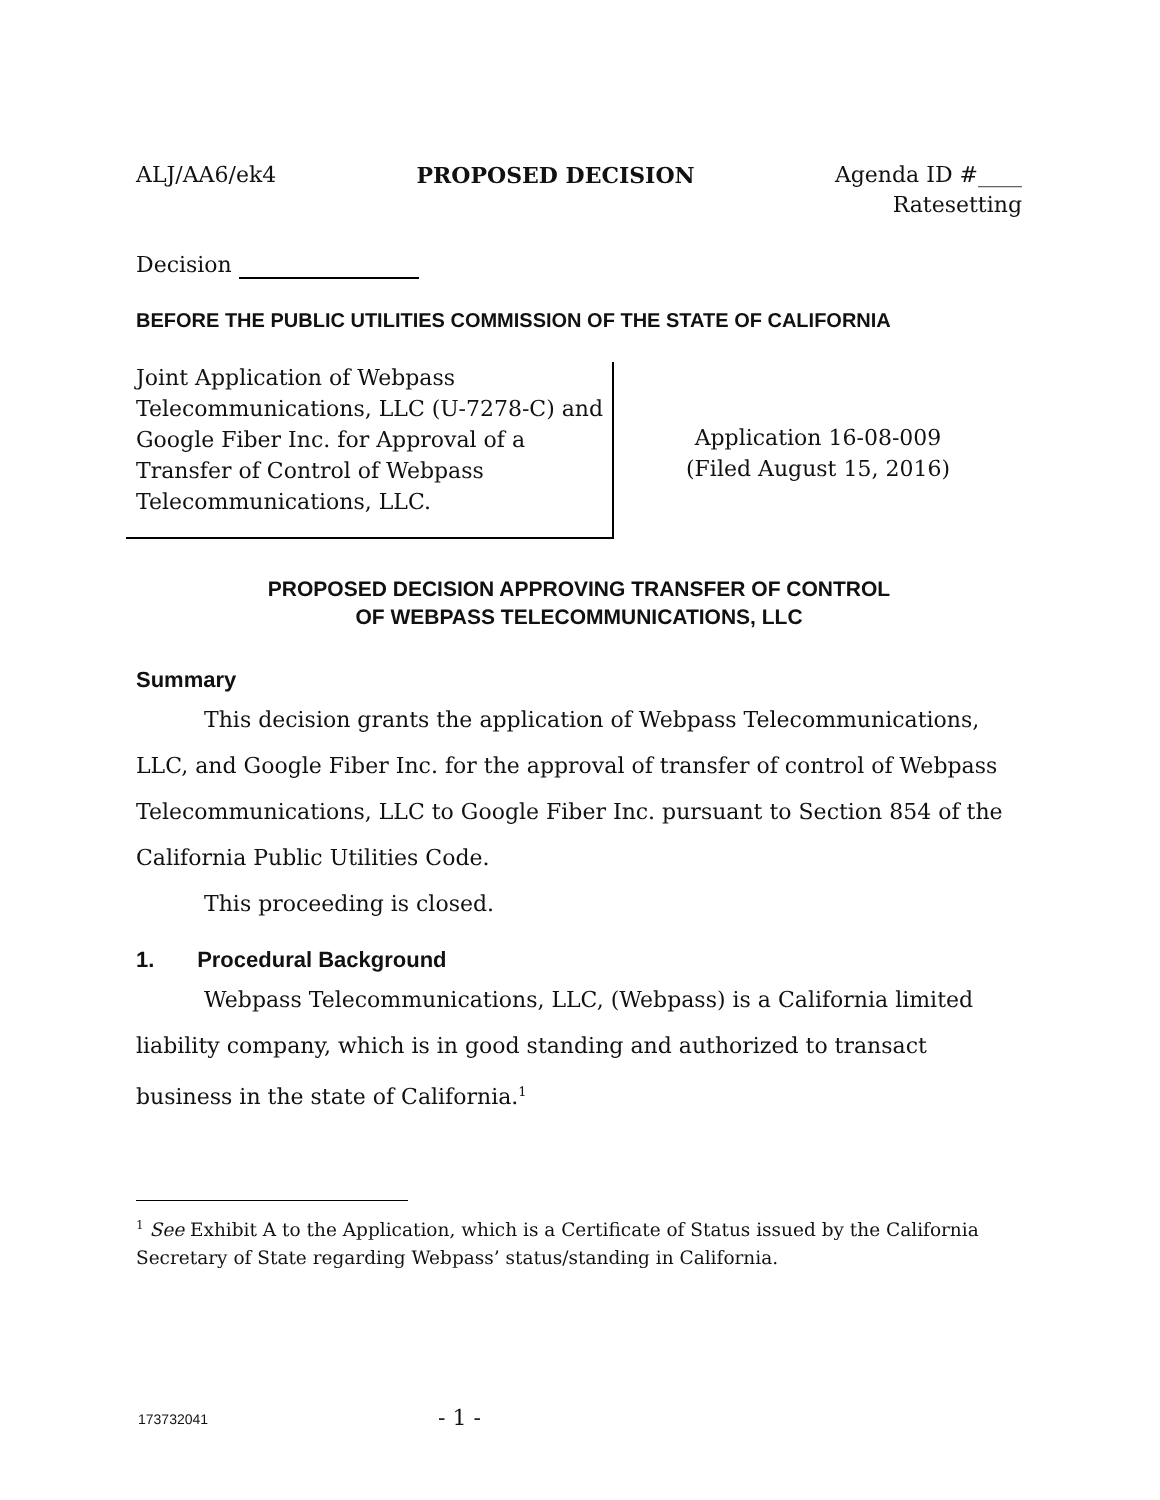ALJ/AA6/ek4 PROPOSED DECISION Agenda ID #____
Ratesetting
Decision
BEFORE THE PUBLIC UTILITIES COMMISSION OF THE STATE OF CALIFORNIA
Joint Application of Webpass Telecommunications, LLC (U-7278-C) and Google Fiber Inc. for Approval of a Transfer of Control of Webpass Telecommunications, LLC.
Application 16-08-009
(Filed August 15, 2016)
PROPOSED DECISION APPROVING TRANSFER OF CONTROL
OF WEBPASS TELECOMMUNICATIONS, LLC
Summary
This decision grants the application of Webpass Telecommunications, LLC, and Google Fiber Inc. for the approval of transfer of control of Webpass Telecommunications, LLC to Google Fiber Inc. pursuant to Section 854 of the California Public Utilities Code.
This proceeding is closed.
1. Procedural Background
Webpass Telecommunications, LLC, (Webpass) is a California limited liability company, which is in good standing and authorized to transact business in the state of California.<sup>1</sup>
<sup>1</sup> See Exhibit A to the Application, which is a Certificate of Status issued by the California Secretary of State regarding Webpass’ status/standing in California.
173732041 - 1 -